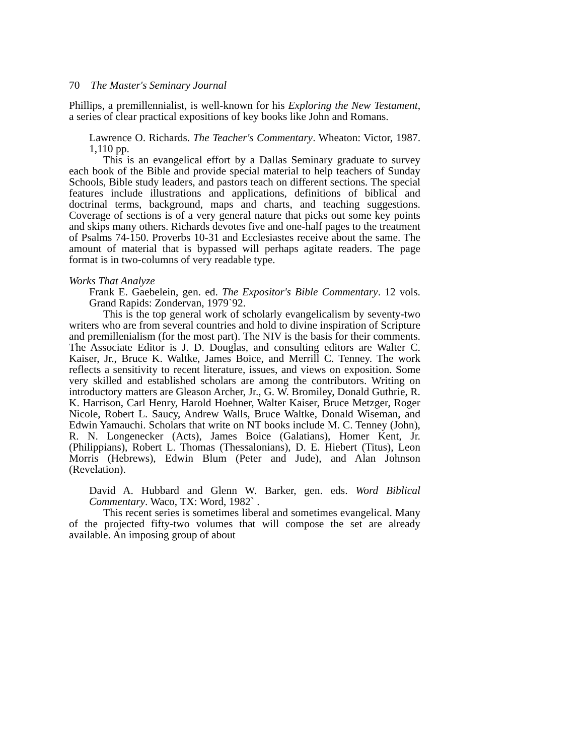70 The Master's Seminary Journal
Phillips, a premillennialist, is well-known for his Exploring the New Testament, a series of clear practical expositions of key books like John and Romans.
Lawrence O. Richards. The Teacher's Commentary. Wheaton: Victor, 1987. 1,110 pp.
This is an evangelical effort by a Dallas Seminary graduate to survey each book of the Bible and provide special material to help teachers of Sunday Schools, Bible study leaders, and pastors teach on different sections. The special features include illustrations and applications, definitions of biblical and doctrinal terms, background, maps and charts, and teaching suggestions. Coverage of sections is of a very general nature that picks out some key points and skips many others. Richards devotes five and one-half pages to the treatment of Psalms 74-150. Proverbs 10-31 and Ecclesiastes receive about the same. The amount of material that is bypassed will perhaps agitate readers. The page format is in two-columns of very readable type.
Works That Analyze
Frank E. Gaebelein, gen. ed. The Expositor's Bible Commentary. 12 vols. Grand Rapids: Zondervan, 1979`92.
This is the top general work of scholarly evangelicalism by seventy-two writers who are from several countries and hold to divine inspiration of Scripture and premillenialism (for the most part). The NIV is the basis for their comments. The Associate Editor is J. D. Douglas, and consulting editors are Walter C. Kaiser, Jr., Bruce K. Waltke, James Boice, and Merrill C. Tenney. The work reflects a sensitivity to recent literature, issues, and views on exposition. Some very skilled and established scholars are among the contributors. Writing on introductory matters are Gleason Archer, Jr., G. W. Bromiley, Donald Guthrie, R. K. Harrison, Carl Henry, Harold Hoehner, Walter Kaiser, Bruce Metzger, Roger Nicole, Robert L. Saucy, Andrew Walls, Bruce Waltke, Donald Wiseman, and Edwin Yamauchi. Scholars that write on NT books include M. C. Tenney (John), R. N. Longenecker (Acts), James Boice (Galatians), Homer Kent, Jr. (Philippians), Robert L. Thomas (Thessalonians), D. E. Hiebert (Titus), Leon Morris (Hebrews), Edwin Blum (Peter and Jude), and Alan Johnson (Revelation).
David A. Hubbard and Glenn W. Barker, gen. eds. Word Biblical Commentary. Waco, TX: Word, 1982` .
This recent series is sometimes liberal and sometimes evangelical. Many of the projected fifty-two volumes that will compose the set are already available. An imposing group of about